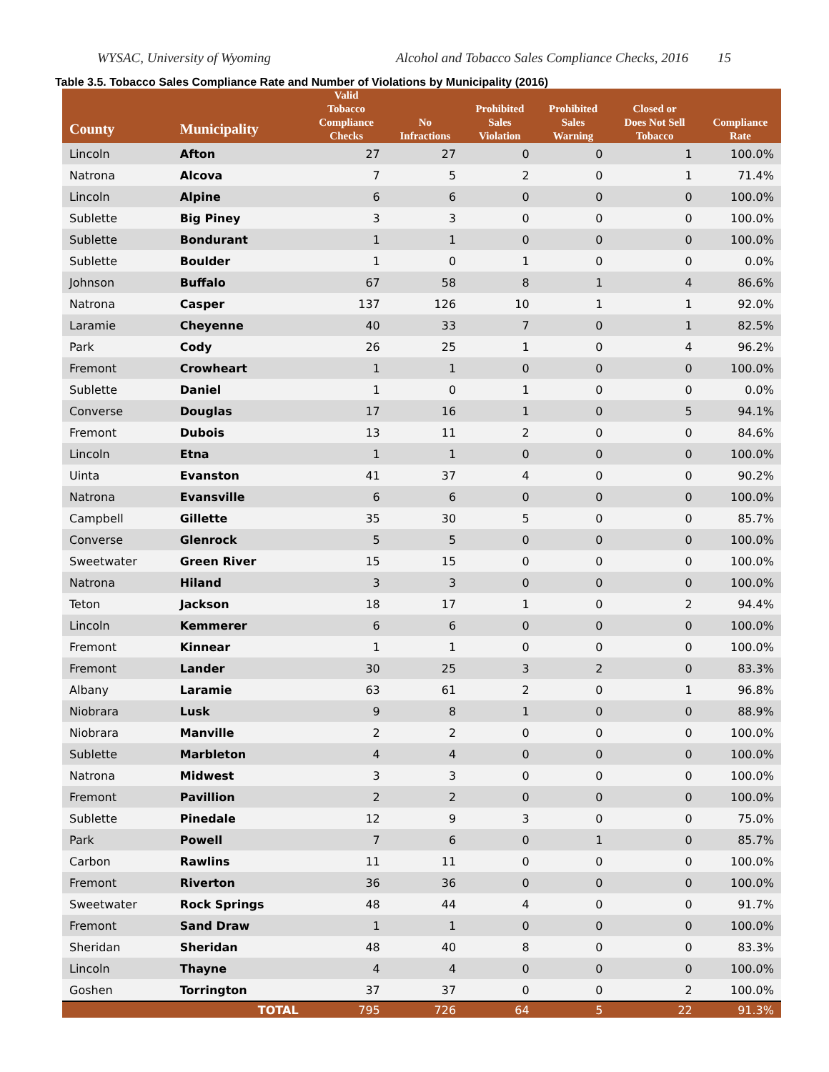WYSAC, University of Wyoming Alcohol and Tobacco Sales Compliance Checks, 2016 15
Table 3.5. Tobacco Sales Compliance Rate and Number of Violations by Municipality (2016)
| County | Municipality | Valid Tobacco Compliance Checks | No Infractions | Prohibited Sales Violation | Prohibited Sales Warning | Closed or Does Not Sell Tobacco | Compliance Rate |
| --- | --- | --- | --- | --- | --- | --- | --- |
| Lincoln | Afton | 27 | 27 | 0 | 0 | 1 | 100.0% |
| Natrona | Alcova | 7 | 5 | 2 | 0 | 1 | 71.4% |
| Lincoln | Alpine | 6 | 6 | 0 | 0 | 0 | 100.0% |
| Sublette | Big Piney | 3 | 3 | 0 | 0 | 0 | 100.0% |
| Sublette | Bondurant | 1 | 1 | 0 | 0 | 0 | 100.0% |
| Sublette | Boulder | 1 | 0 | 1 | 0 | 0 | 0.0% |
| Johnson | Buffalo | 67 | 58 | 8 | 1 | 4 | 86.6% |
| Natrona | Casper | 137 | 126 | 10 | 1 | 1 | 92.0% |
| Laramie | Cheyenne | 40 | 33 | 7 | 0 | 1 | 82.5% |
| Park | Cody | 26 | 25 | 1 | 0 | 4 | 96.2% |
| Fremont | Crowheart | 1 | 1 | 0 | 0 | 0 | 100.0% |
| Sublette | Daniel | 1 | 0 | 1 | 0 | 0 | 0.0% |
| Converse | Douglas | 17 | 16 | 1 | 0 | 5 | 94.1% |
| Fremont | Dubois | 13 | 11 | 2 | 0 | 0 | 84.6% |
| Lincoln | Etna | 1 | 1 | 0 | 0 | 0 | 100.0% |
| Uinta | Evanston | 41 | 37 | 4 | 0 | 0 | 90.2% |
| Natrona | Evansville | 6 | 6 | 0 | 0 | 0 | 100.0% |
| Campbell | Gillette | 35 | 30 | 5 | 0 | 0 | 85.7% |
| Converse | Glenrock | 5 | 5 | 0 | 0 | 0 | 100.0% |
| Sweetwater | Green River | 15 | 15 | 0 | 0 | 0 | 100.0% |
| Natrona | Hiland | 3 | 3 | 0 | 0 | 0 | 100.0% |
| Teton | Jackson | 18 | 17 | 1 | 0 | 2 | 94.4% |
| Lincoln | Kemmerer | 6 | 6 | 0 | 0 | 0 | 100.0% |
| Fremont | Kinnear | 1 | 1 | 0 | 0 | 0 | 100.0% |
| Fremont | Lander | 30 | 25 | 3 | 2 | 0 | 83.3% |
| Albany | Laramie | 63 | 61 | 2 | 0 | 1 | 96.8% |
| Niobrara | Lusk | 9 | 8 | 1 | 0 | 0 | 88.9% |
| Niobrara | Manville | 2 | 2 | 0 | 0 | 0 | 100.0% |
| Sublette | Marbleton | 4 | 4 | 0 | 0 | 0 | 100.0% |
| Natrona | Midwest | 3 | 3 | 0 | 0 | 0 | 100.0% |
| Fremont | Pavillion | 2 | 2 | 0 | 0 | 0 | 100.0% |
| Sublette | Pinedale | 12 | 9 | 3 | 0 | 0 | 75.0% |
| Park | Powell | 7 | 6 | 0 | 1 | 0 | 85.7% |
| Carbon | Rawlins | 11 | 11 | 0 | 0 | 0 | 100.0% |
| Fremont | Riverton | 36 | 36 | 0 | 0 | 0 | 100.0% |
| Sweetwater | Rock Springs | 48 | 44 | 4 | 0 | 0 | 91.7% |
| Fremont | Sand Draw | 1 | 1 | 0 | 0 | 0 | 100.0% |
| Sheridan | Sheridan | 48 | 40 | 8 | 0 | 0 | 83.3% |
| Lincoln | Thayne | 4 | 4 | 0 | 0 | 0 | 100.0% |
| Goshen | Torrington | 37 | 37 | 0 | 0 | 2 | 100.0% |
| | TOTAL | 795 | 726 | 64 | 5 | 22 | 91.3% |